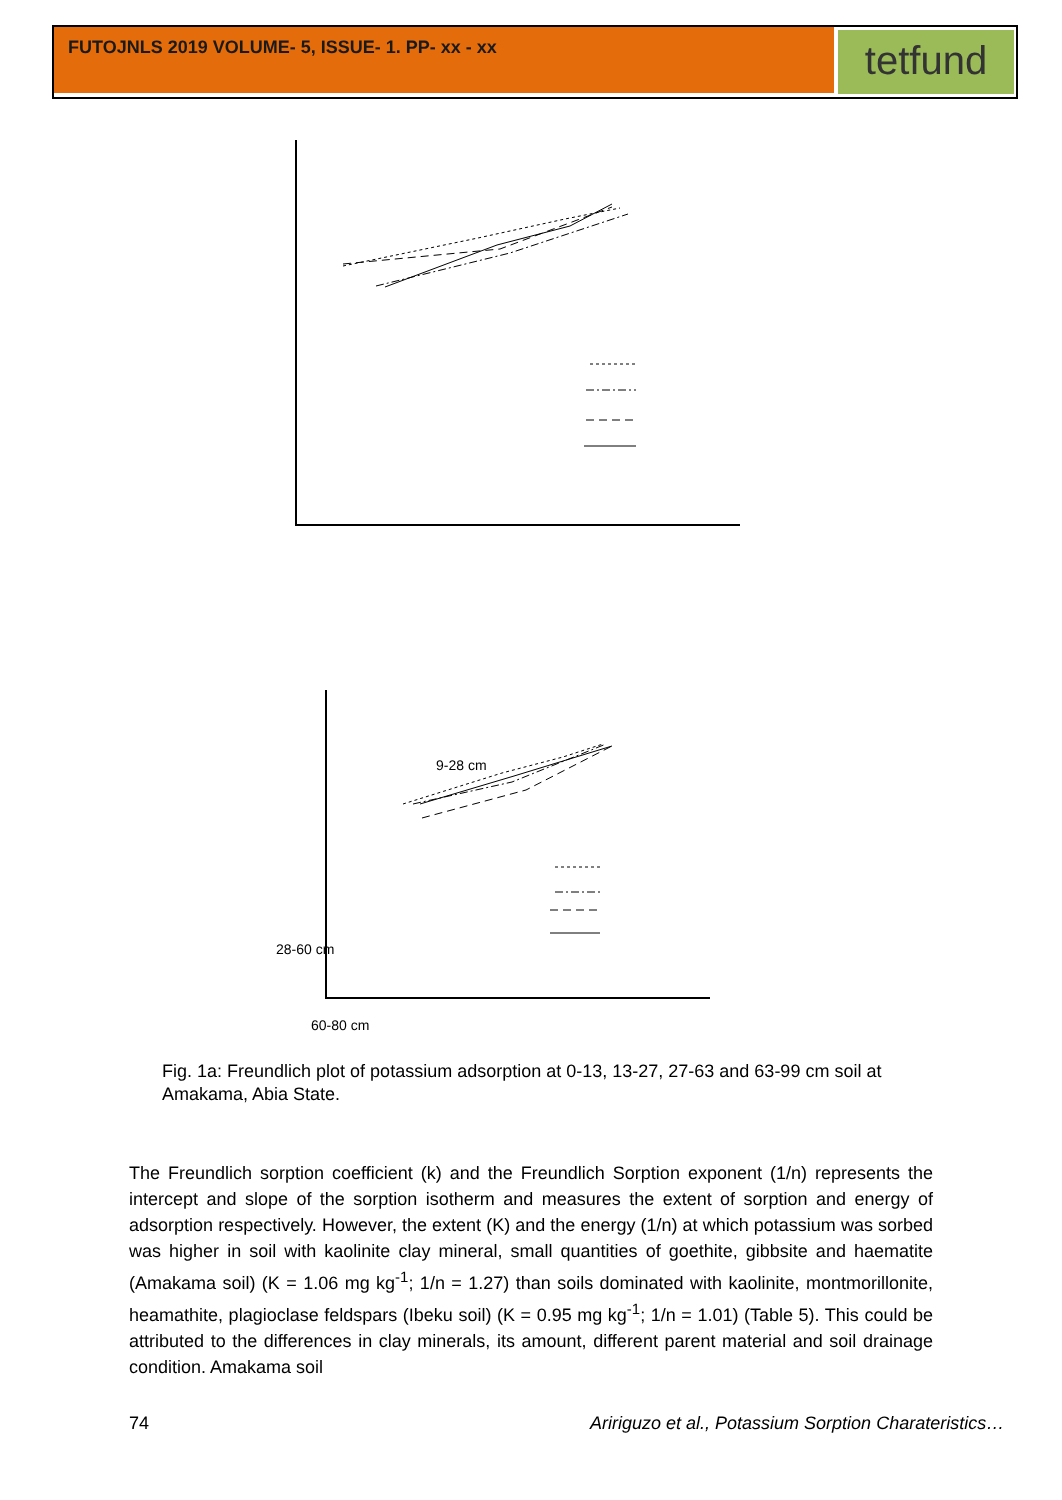FUTOJNLS 2019 VOLUME- 5, ISSUE- 1. PP- xx - xx
tetfund
9-28 cm
28-60 cm
60-80 cm
Fig. 1a: Freundlich plot of potassium adsorption at 0-13, 13-27, 27-63 and 63-99 cm soil at Amakama, Abia State.
The Freundlich sorption coefficient (k) and the Freundlich Sorption exponent (1/n) represents the intercept and slope of the sorption isotherm and measures the extent of sorption and energy of adsorption respectively. However, the extent (K) and the energy (1/n) at which potassium was sorbed was higher in soil with kaolinite clay mineral, small quantities of goethite, gibbsite and haematite (Amakama soil) (K = 1.06 mg kg<sup>-1</sup>; 1/n = 1.27) than soils dominated with kaolinite, montmorillonite, heamathite, plagioclase feldspars (Ibeku soil) (K = 0.95 mg kg<sup>-1</sup>; 1/n = 1.01) (Table 5). This could be attributed to the differences in clay minerals, its amount, different parent material and soil drainage condition. Amakama soil
74
Aririguzo et al., Potassium Sorption Charateristics…